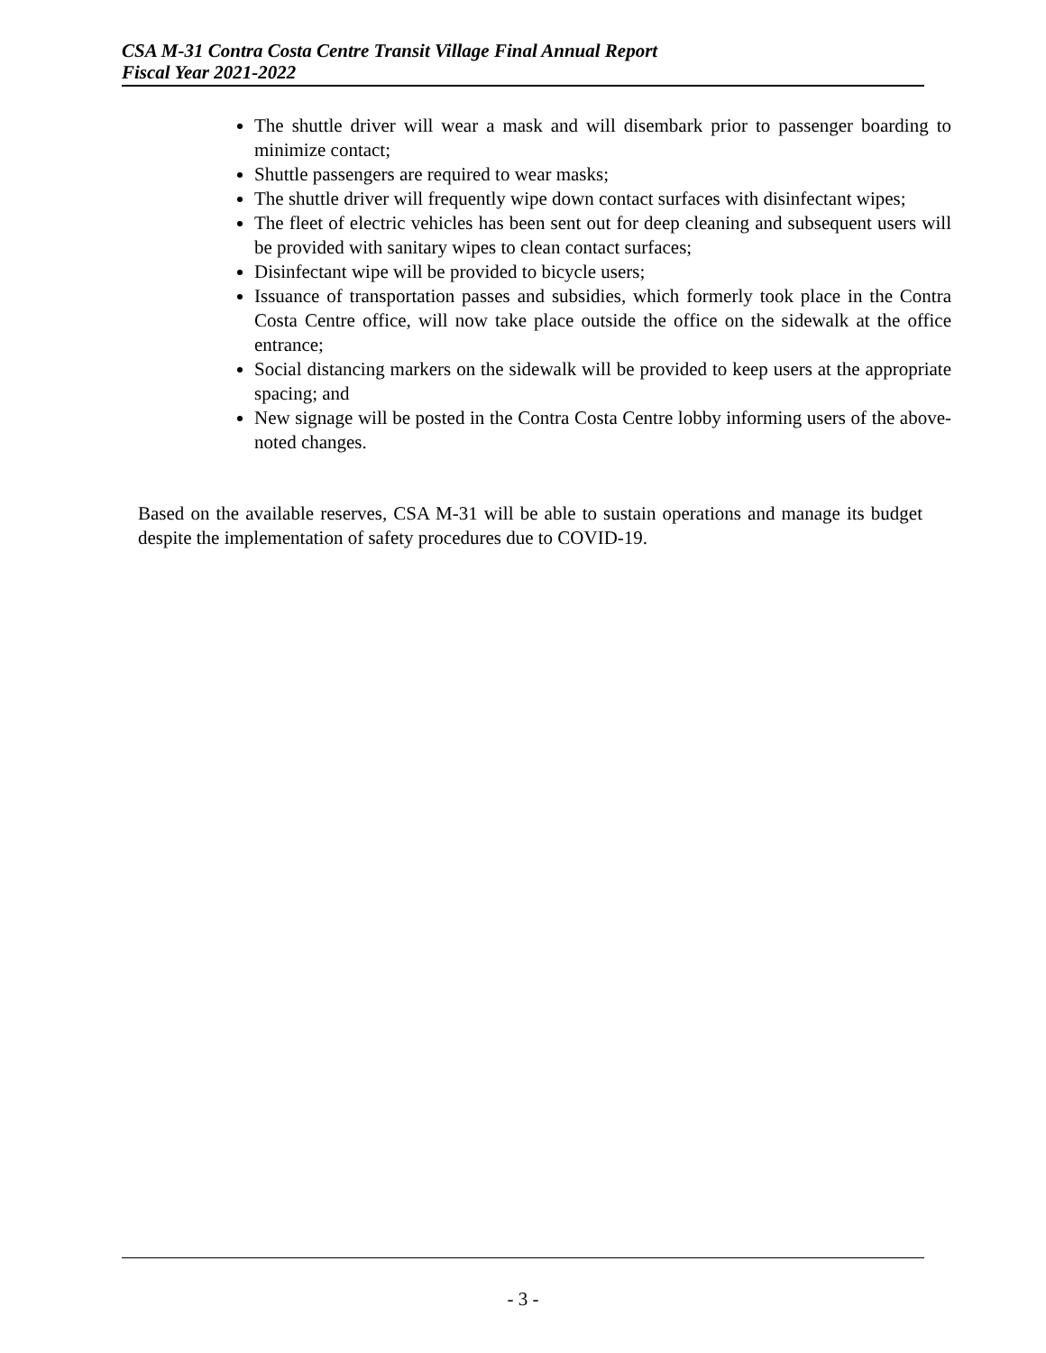CSA M-31 Contra Costa Centre Transit Village Final Annual Report
Fiscal Year 2021-2022
The shuttle driver will wear a mask and will disembark prior to passenger boarding to minimize contact;
Shuttle passengers are required to wear masks;
The shuttle driver will frequently wipe down contact surfaces with disinfectant wipes;
The fleet of electric vehicles has been sent out for deep cleaning and subsequent users will be provided with sanitary wipes to clean contact surfaces;
Disinfectant wipe will be provided to bicycle users;
Issuance of transportation passes and subsidies, which formerly took place in the Contra Costa Centre office, will now take place outside the office on the sidewalk at the office entrance;
Social distancing markers on the sidewalk will be provided to keep users at the appropriate spacing; and
New signage will be posted in the Contra Costa Centre lobby informing users of the above-noted changes.
Based on the available reserves, CSA M-31 will be able to sustain operations and manage its budget despite the implementation of safety procedures due to COVID-19.
- 3 -